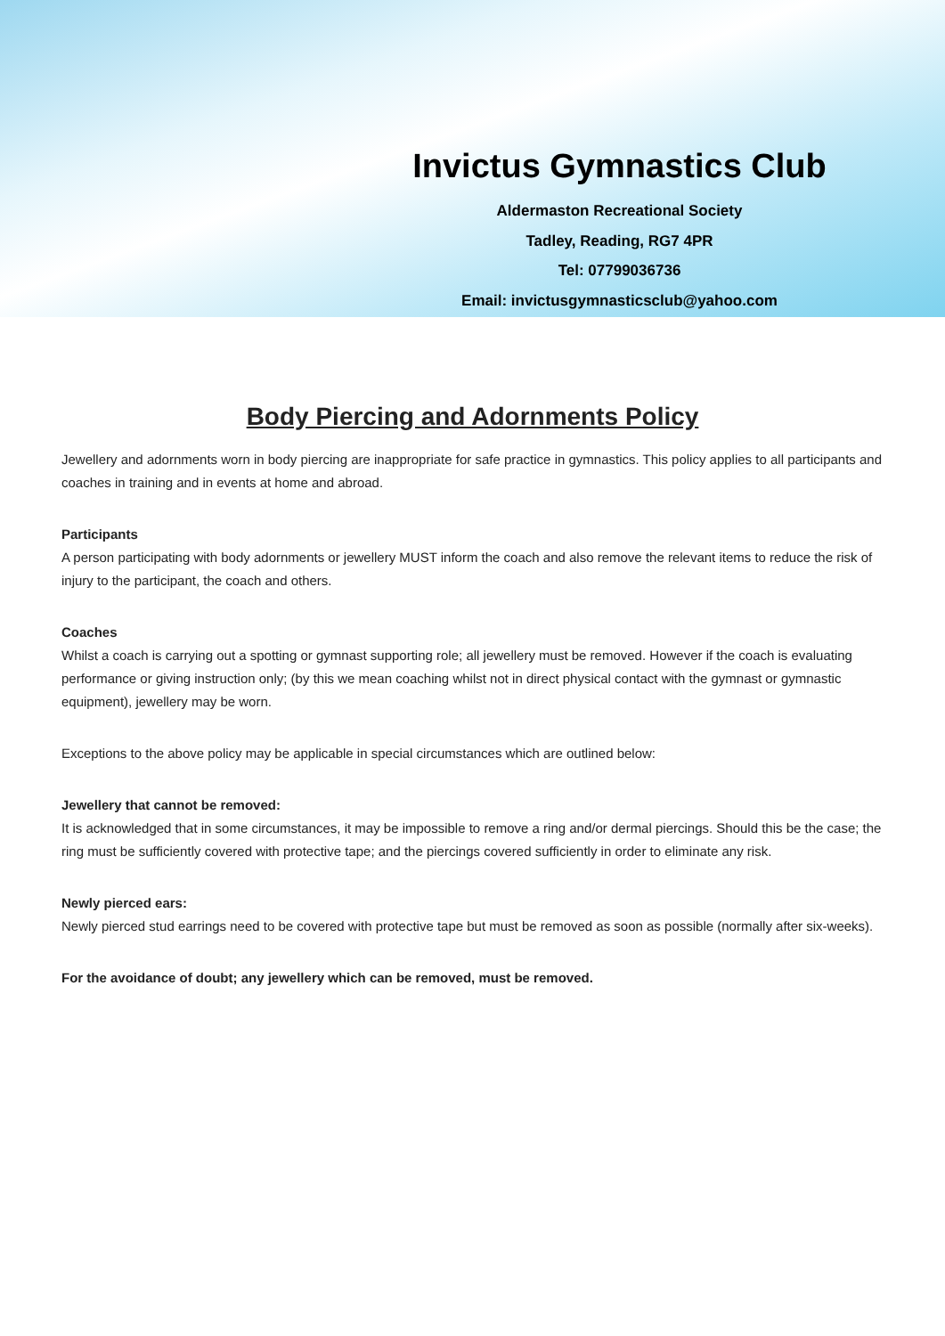Invictus Gymnastics Club
Aldermaston Recreational Society
Tadley, Reading, RG7 4PR
Tel: 07799036736
Email: invictusgymnasticsclub@yahoo.com
Body Piercing and Adornments Policy
Jewellery and adornments worn in body piercing are inappropriate for safe practice in gymnastics. This policy applies to all participants and coaches in training and in events at home and abroad.
Participants
A person participating with body adornments or jewellery MUST inform the coach and also remove the relevant items to reduce the risk of injury to the participant, the coach and others.
Coaches
Whilst a coach is carrying out a spotting or gymnast supporting role; all jewellery must be removed. However if the coach is evaluating performance or giving instruction only; (by this we mean coaching whilst not in direct physical contact with the gymnast or gymnastic equipment), jewellery may be worn.
Exceptions to the above policy may be applicable in special circumstances which are outlined below:
Jewellery that cannot be removed:
It is acknowledged that in some circumstances, it may be impossible to remove a ring and/or dermal piercings. Should this be the case; the ring must be sufficiently covered with protective tape; and the piercings covered sufficiently in order to eliminate any risk.
Newly pierced ears:
Newly pierced stud earrings need to be covered with protective tape but must be removed as soon as possible (normally after six-weeks).
For the avoidance of doubt; any jewellery which can be removed, must be removed.